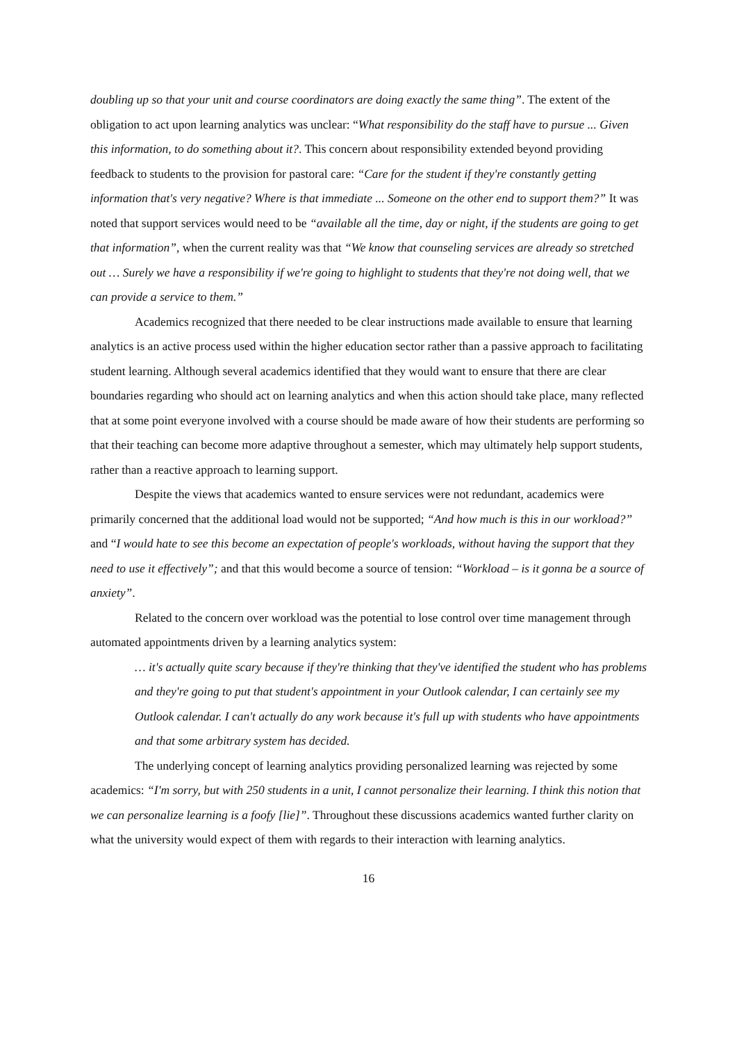doubling up so that your unit and course coordinators are doing exactly the same thing”. The extent of the obligation to act upon learning analytics was unclear: “What responsibility do the staff have to pursue ... Given this information, to do something about it?. This concern about responsibility extended beyond providing feedback to students to the provision for pastoral care: “Care for the student if they're constantly getting information that's very negative? Where is that immediate ... Someone on the other end to support them?” It was noted that support services would need to be “available all the time, day or night, if the students are going to get that information”, when the current reality was that “We know that counseling services are already so stretched out … Surely we have a responsibility if we're going to highlight to students that they're not doing well, that we can provide a service to them.”
Academics recognized that there needed to be clear instructions made available to ensure that learning analytics is an active process used within the higher education sector rather than a passive approach to facilitating student learning. Although several academics identified that they would want to ensure that there are clear boundaries regarding who should act on learning analytics and when this action should take place, many reflected that at some point everyone involved with a course should be made aware of how their students are performing so that their teaching can become more adaptive throughout a semester, which may ultimately help support students, rather than a reactive approach to learning support.
Despite the views that academics wanted to ensure services were not redundant, academics were primarily concerned that the additional load would not be supported; “And how much is this in our workload?” and “I would hate to see this become an expectation of people's workloads, without having the support that they need to use it effectively”; and that this would become a source of tension: “Workload – is it gonna be a source of anxiety”.
Related to the concern over workload was the potential to lose control over time management through automated appointments driven by a learning analytics system:
… it's actually quite scary because if they're thinking that they've identified the student who has problems and they're going to put that student's appointment in your Outlook calendar, I can certainly see my Outlook calendar. I can't actually do any work because it's full up with students who have appointments and that some arbitrary system has decided.
The underlying concept of learning analytics providing personalized learning was rejected by some academics: “I'm sorry, but with 250 students in a unit, I cannot personalize their learning. I think this notion that we can personalize learning is a foofy [lie]”. Throughout these discussions academics wanted further clarity on what the university would expect of them with regards to their interaction with learning analytics.
16